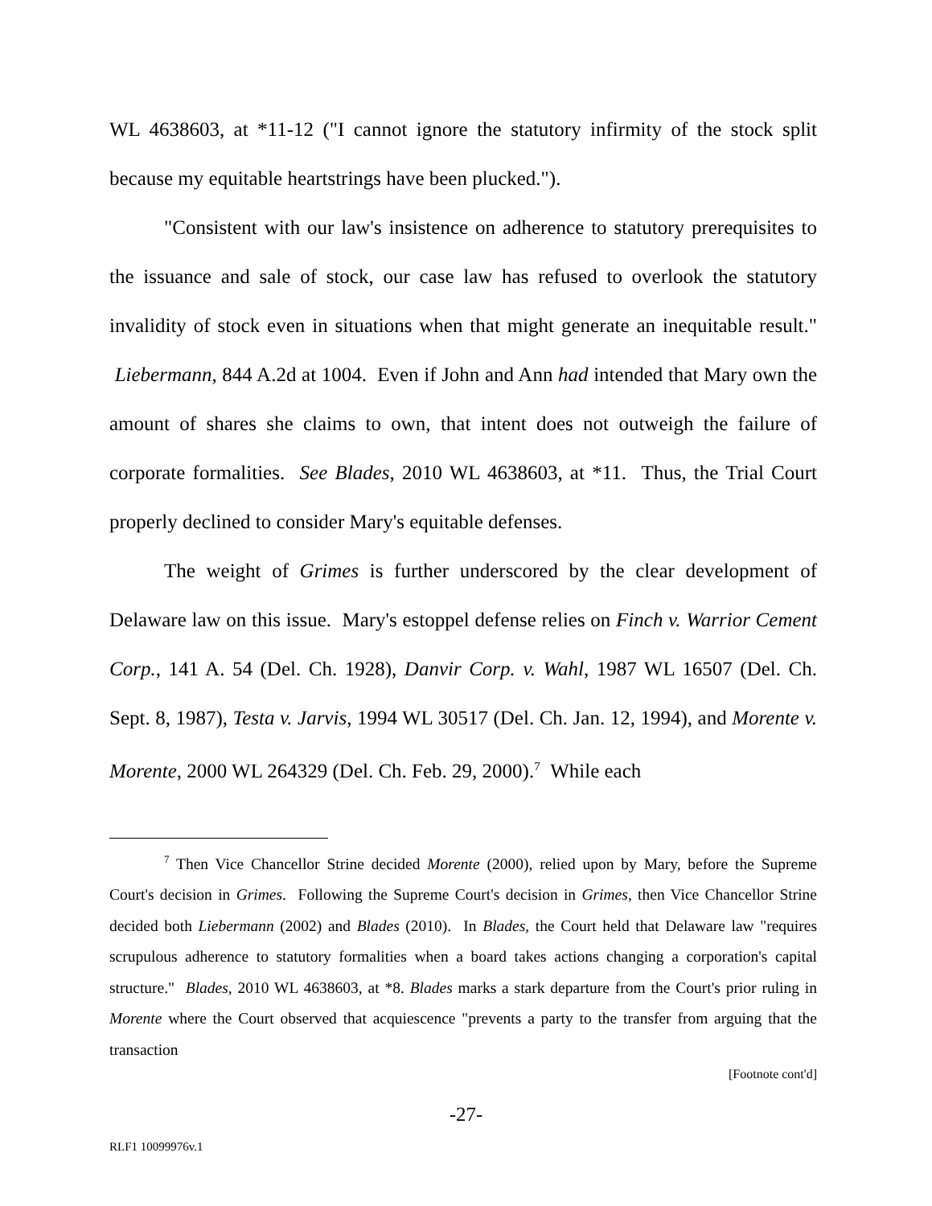WL 4638603, at *11-12 ("I cannot ignore the statutory infirmity of the stock split because my equitable heartstrings have been plucked.").
"Consistent with our law's insistence on adherence to statutory prerequisites to the issuance and sale of stock, our case law has refused to overlook the statutory invalidity of stock even in situations when that might generate an inequitable result." Liebermann, 844 A.2d at 1004. Even if John and Ann had intended that Mary own the amount of shares she claims to own, that intent does not outweigh the failure of corporate formalities. See Blades, 2010 WL 4638603, at *11. Thus, the Trial Court properly declined to consider Mary's equitable defenses.
The weight of Grimes is further underscored by the clear development of Delaware law on this issue. Mary's estoppel defense relies on Finch v. Warrior Cement Corp., 141 A. 54 (Del. Ch. 1928), Danvir Corp. v. Wahl, 1987 WL 16507 (Del. Ch. Sept. 8, 1987), Testa v. Jarvis, 1994 WL 30517 (Del. Ch. Jan. 12, 1994), and Morente v. Morente, 2000 WL 264329 (Del. Ch. Feb. 29, 2000).<sup>7</sup> While each
<sup>7</sup> Then Vice Chancellor Strine decided Morente (2000), relied upon by Mary, before the Supreme Court's decision in Grimes. Following the Supreme Court's decision in Grimes, then Vice Chancellor Strine decided both Liebermann (2002) and Blades (2010). In Blades, the Court held that Delaware law "requires scrupulous adherence to statutory formalities when a board takes actions changing a corporation's capital structure." Blades, 2010 WL 4638603, at *8. Blades marks a stark departure from the Court's prior ruling in Morente where the Court observed that acquiescence "prevents a party to the transfer from arguing that the transaction
[Footnote cont'd]
-27-
RLF1 10099976v.1